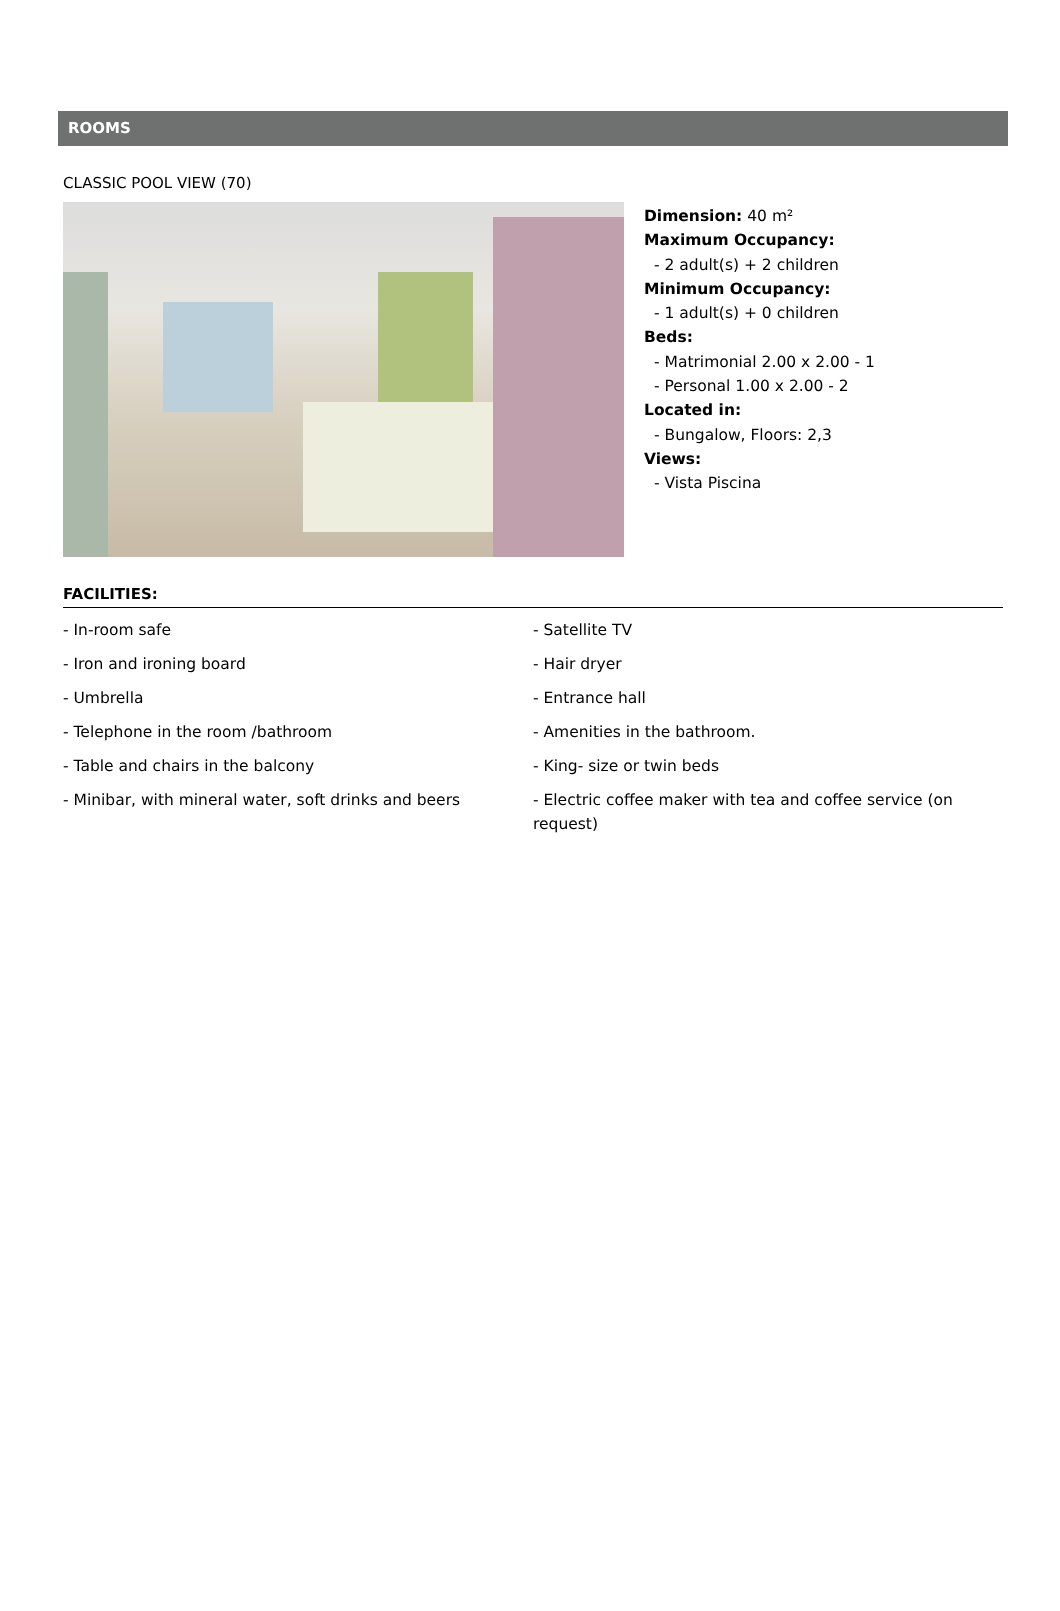ROOMS
CLASSIC POOL VIEW (70)
Dimension: 40 m²
Maximum Occupancy:
- 2 adult(s) + 2 children
Minimum Occupancy:
- 1 adult(s) + 0 children
Beds:
- Matrimonial 2.00 x 2.00 - 1
- Personal 1.00 x 2.00 - 2
Located in:
- Bungalow, Floors: 2,3
Views:
- Vista Piscina
FACILITIES:
- In-room safe
- Iron and ironing board
- Umbrella
- Telephone in the room /bathroom
- Table and chairs in the balcony
- Minibar, with mineral water, soft drinks and beers
- Satellite TV
- Hair dryer
- Entrance hall
- Amenities in the bathroom.
- King- size or twin beds
- Electric coffee maker with tea and coffee service (on request)